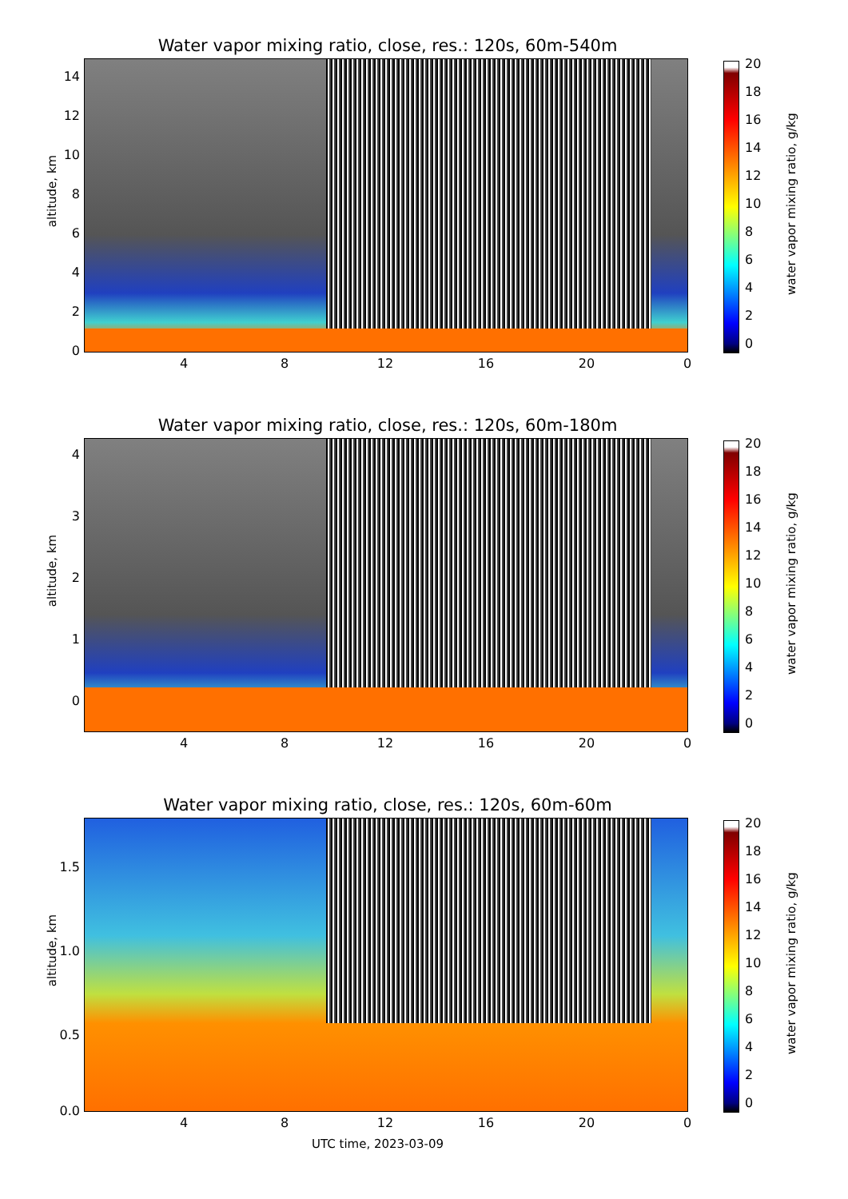Water vapor mixing ratio, close, res.: 120s, 60m-540m
altitude, km
14
12
10
8
6
4
2
0
4 8 12 16 20 0
20
18
16
14
12
10
8
6
4
2
0
water vapor mixing ratio, g/kg
Water vapor mixing ratio, close, res.: 120s, 60m-180m
altitude, km
4
3
2
1
0
4 8 12 16 20 0
20
18
16
14
12
10
8
6
4
2
0
water vapor mixing ratio, g/kg
Water vapor mixing ratio, close, res.: 120s, 60m-60m
altitude, km
1.5
1.0
0.5
0.0
4 8 12 16 20 0
20
18
16
14
12
10
8
6
4
2
0
water vapor mixing ratio, g/kg
UTC time, 2023-03-09